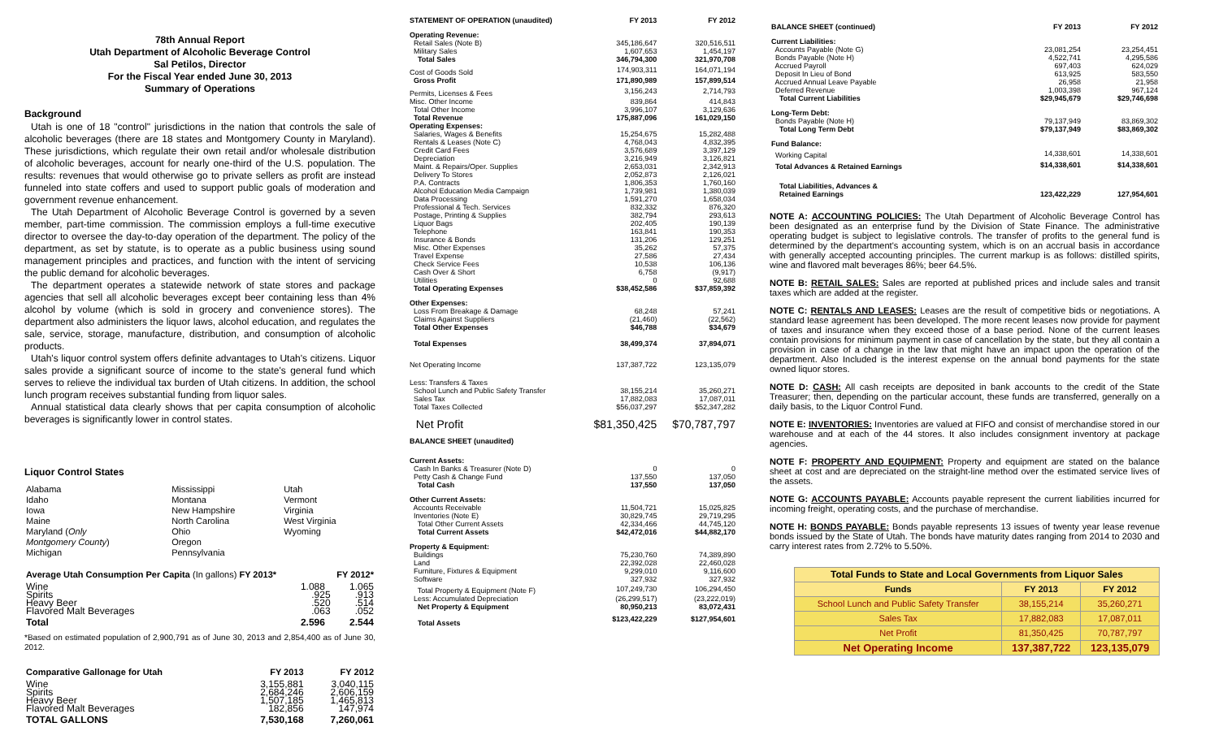78th Annual Report
Utah Department of Alcoholic Beverage Control
Sal Petilos, Director
For the Fiscal Year ended June 30, 2013
Summary of Operations
Background
Utah is one of 18 "control" jurisdictions in the nation that controls the sale of alcoholic beverages (there are 18 states and Montgomery County in Maryland). These jurisdictions, which regulate their own retail and/or wholesale distribution of alcoholic beverages, account for nearly one-third of the U.S. population. The results: revenues that would otherwise go to private sellers as profit are instead funneled into state coffers and used to support public goals of moderation and government revenue enhancement.
The Utah Department of Alcoholic Beverage Control is governed by a seven member, part-time commission. The commission employs a full-time executive director to oversee the day-to-day operation of the department. The policy of the department, as set by statute, is to operate as a public business using sound management principles and practices, and function with the intent of servicing the public demand for alcoholic beverages.
The department operates a statewide network of state stores and package agencies that sell all alcoholic beverages except beer containing less than 4% alcohol by volume (which is sold in grocery and convenience stores). The department also administers the liquor laws, alcohol education, and regulates the sale, service, storage, manufacture, distribution, and consumption of alcoholic products.
Utah's liquor control system offers definite advantages to Utah's citizens. Liquor sales provide a significant source of income to the state's general fund which serves to relieve the individual tax burden of Utah citizens. In addition, the school lunch program receives substantial funding from liquor sales.
Annual statistical data clearly shows that per capita consumption of alcoholic beverages is significantly lower in control states.
Liquor Control States
| Alabama | Mississippi | Utah |
| Idaho | Montana | Vermont |
| Iowa | New Hampshire | Virginia |
| Maine | North Carolina | West Virginia |
| Maryland ( Only | Ohio | Wyoming |
| Montgomery County ) | Oregon | |
| Michigan | Pennsylvania | |
| Average Utah Consumption Per Capita (In gallons) FY 2013* | FY 2012* |
| --- | --- |
| Wine | 1.088 1.065 |
| Spirits | .925 .913 |
| Heavy Beer | .520 .514 |
| Flavored Malt Beverages | .063 .052 |
| Total | 2.596 2.544 |
*Based on estimated population of 2,900,791 as of June 30, 2013 and 2,854,400 as of June 30, 2012.
| Comparative Gallonage for Utah | FY 2013 | FY 2012 |
| --- | --- | --- |
| Wine | 3,155,881 | 3,040,115 |
| Spirits | 2,684,246 | 2,606,159 |
| Heavy Beer | 1,507,185 | 1,465,813 |
| Flavored Malt Beverages | 182,856 | 147,974 |
| TOTAL GALLONS | 7,530,168 | 7,260,061 |
| STATEMENT OF OPERATION (unaudited) | FY 2013 | FY 2012 |
| --- | --- | --- |
| Operating Revenue: | | |
| Retail Sales (Note B) | 345,186,647 | 320,516,511 |
| Military Sales | 1,607,653 | 1,454,197 |
| Total Sales | 346,794,300 | 321,970,708 |
| Cost of Goods Sold | 174,903,311 | 164,071,194 |
| Gross Profit | 171,890,989 | 157,899,514 |
| Permits, Licenses & Fees | 3,156,243 | 2,714,793 |
| Misc. Other Income | 839,864 | 414,843 |
| Total Other Income | 3,996,107 | 3,129,636 |
| Total Revenue | 175,887,096 | 161,029,150 |
| Operating Expenses: | | |
| Salaries, Wages & Benefits | 15,254,675 | 15,282,488 |
| Rentals & Leases (Note C) | 4,768,043 | 4,832,395 |
| Credit Card Fees | 3,576,689 | 3,397,129 |
| Depreciation | 3,216,949 | 3,126,821 |
| Maint. & Repairs/Oper. Supplies | 2,653,031 | 2,342,913 |
| Delivery To Stores | 2,052,873 | 2,126,021 |
| P.A. Contracts | 1,806,353 | 1,760,160 |
| Alcohol Education Media Campaign | 1,739,981 | 1,380,039 |
| Data Processing | 1,591,270 | 1,658,034 |
| Professional & Tech. Services | 832,332 | 876,320 |
| Postage, Printing & Supplies | 382,794 | 293,613 |
| Liquor Bags | 202,405 | 190,139 |
| Telephone | 163,841 | 190,353 |
| Insurance & Bonds | 131,206 | 129,251 |
| Misc. Other Expenses | 35,262 | 57,375 |
| Travel Expense | 27,586 | 27,434 |
| Check Service Fees | 10,538 | 106,136 |
| Cash Over & Short | 6,758 | (9,917) |
| Utilities | 0 | 92,688 |
| Total Operating Expenses | $38,452,586 | $37,859,392 |
| Other Expenses: | | |
| Loss From Breakage & Damage | 68,248 | 57,241 |
| Claims Against Suppliers | (21,460) | (22,562) |
| Total Other Expenses | $46,788 | $34,679 |
| Total Expenses | 38,499,374 | 37,894,071 |
| Net Operating Income | 137,387,722 | 123,135,079 |
| Less: Transfers & Taxes | | |
| School Lunch and Public Safety Transfer | 38,155,214 | 35,260,271 |
| Sales Tax | 17,882,083 | 17,087,011 |
| Total Taxes Collected | $56,037,297 | $52,347,282 |
| Net Profit | $81,350,425 | $70,787,797 |
| BALANCE SHEET (unaudited) | | |
| Current Assets: | | |
| Cash In Banks & Treasurer (Note D) | 0 | 0 |
| Petty Cash & Change Fund | 137,550 | 137,050 |
| Total Cash | 137,550 | 137,050 |
| Other Current Assets: | | |
| Accounts Receivable | 11,504,721 | 15,025,825 |
| Inventories (Note E) | 30,829,745 | 29,719,295 |
| Total Other Current Assets | 42,334,466 | 44,745,120 |
| Total Current Assets | $42,472,016 | $44,882,170 |
| Property & Equipment: | | |
| Buildings | 75,230,760 | 74,389,890 |
| Land | 22,392,028 | 22,460,028 |
| Furniture, Fixtures & Equipment | 9,299,010 | 9,116,600 |
| Software | 327,932 | 327,932 |
| Total Property & Equipment (Note F) | 107,249,730 | 106,294,450 |
| Less: Accumulated Depreciation | (26,299,517) | (23,222,019) |
| Net Property & Equipment | 80,950,213 | 83,072,431 |
| Total Assets | $123,422,229 | $127,954,601 |
| BALANCE SHEET (continued) | FY 2013 | FY 2012 |
| --- | --- | --- |
| Current Liabilities: | | |
| Accounts Payable (Note G) | 23,081,254 | 23,254,451 |
| Bonds Payable (Note H) | 4,522,741 | 4,295,586 |
| Accrued Payroll | 697,403 | 624,029 |
| Deposit In Lieu of Bond | 613,925 | 583,550 |
| Accrued Annual Leave Payable | 26,958 | 21,958 |
| Deferred Revenue | 1,003,398 | 967,124 |
| Total Current Liabilities | $29,945,679 | $29,746,698 |
| Long-Term Debt: | | |
| Bonds Payable (Note H) | 79,137,949 | 83,869,302 |
| Total Long Term Debt | $79,137,949 | $83,869,302 |
| Fund Balance: | | |
| Working Capital | 14,338,601 | 14,338,601 |
| Total Advances & Retained Earnings | $14,338,601 | $14,338,601 |
| Total Liabilities, Advances & | | |
| Retained Earnings | 123,422,229 | 127,954,601 |
NOTE A: ACCOUNTING POLICIES: The Utah Department of Alcoholic Beverage Control has been designated as an enterprise fund by the Division of State Finance. The administrative operating budget is subject to legislative controls. The transfer of profits to the general fund is determined by the department's accounting system, which is on an accrual basis in accordance with generally accepted accounting principles. The current markup is as follows: distilled spirits, wine and flavored malt beverages 86%; beer 64.5%.
NOTE B: RETAIL SALES: Sales are reported at published prices and include sales and transit taxes which are added at the register.
NOTE C: RENTALS AND LEASES: Leases are the result of competitive bids or negotiations. A standard lease agreement has been developed. The more recent leases now provide for payment of taxes and insurance when they exceed those of a base period. None of the current leases contain provisions for minimum payment in case of cancellation by the state, but they all contain a provision in case of a change in the law that might have an impact upon the operation of the department. Also Included is the interest expense on the annual bond payments for the state owned liquor stores.
NOTE D: CASH: All cash receipts are deposited in bank accounts to the credit of the State Treasurer; then, depending on the particular account, these funds are transferred, generally on a daily basis, to the Liquor Control Fund.
NOTE E: INVENTORIES: Inventories are valued at FIFO and consist of merchandise stored in our warehouse and at each of the 44 stores. It also includes consignment inventory at package agencies.
NOTE F: PROPERTY AND EQUIPMENT: Property and equipment are stated on the balance sheet at cost and are depreciated on the straight-line method over the estimated service lives of the assets.
NOTE G: ACCOUNTS PAYABLE: Accounts payable represent the current liabilities incurred for incoming freight, operating costs, and the purchase of merchandise.
NOTE H: BONDS PAYABLE: Bonds payable represents 13 issues of twenty year lease revenue bonds issued by the State of Utah. The bonds have maturity dates ranging from 2014 to 2030 and carry interest rates from 2.72% to 5.50%.
| Total Funds to State and Local Governments from Liquor Sales | | |
| --- | --- | --- |
| Funds | FY 2013 | FY 2012 |
| School Lunch and Public Safety Transfer | 38,155,214 | 35,260,271 |
| Sales Tax | 17,882,083 | 17,087,011 |
| Net Profit | 81,350,425 | 70,787,797 |
| Net Operating Income | 137,387,722 | 123,135,079 |